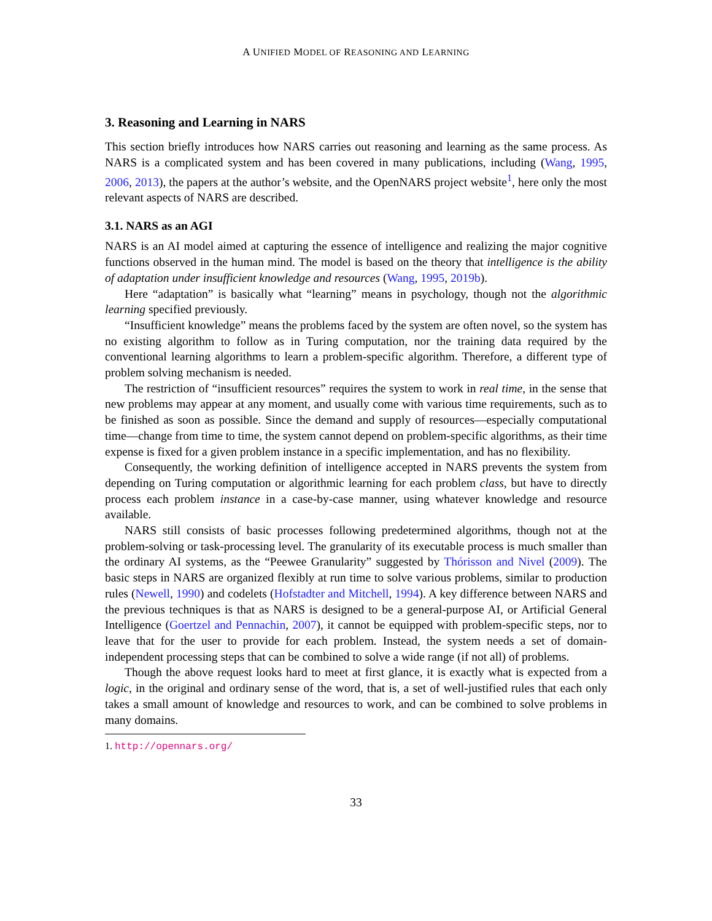A UNIFIED MODEL OF REASONING AND LEARNING
3. Reasoning and Learning in NARS
This section briefly introduces how NARS carries out reasoning and learning as the same process. As NARS is a complicated system and has been covered in many publications, including (Wang, 1995, 2006, 2013), the papers at the author’s website, and the OpenNARS project website<sup>1</sup>, here only the most relevant aspects of NARS are described.
3.1. NARS as an AGI
NARS is an AI model aimed at capturing the essence of intelligence and realizing the major cognitive functions observed in the human mind. The model is based on the theory that intelligence is the ability of adaptation under insufficient knowledge and resources (Wang, 1995, 2019b).
Here “adaptation” is basically what “learning” means in psychology, though not the algorithmic learning specified previously.
“Insufficient knowledge” means the problems faced by the system are often novel, so the system has no existing algorithm to follow as in Turing computation, nor the training data required by the conventional learning algorithms to learn a problem-specific algorithm. Therefore, a different type of problem solving mechanism is needed.
The restriction of “insufficient resources” requires the system to work in real time, in the sense that new problems may appear at any moment, and usually come with various time requirements, such as to be finished as soon as possible. Since the demand and supply of resources—especially computational time—change from time to time, the system cannot depend on problem-specific algorithms, as their time expense is fixed for a given problem instance in a specific implementation, and has no flexibility.
Consequently, the working definition of intelligence accepted in NARS prevents the system from depending on Turing computation or algorithmic learning for each problem class, but have to directly process each problem instance in a case-by-case manner, using whatever knowledge and resource available.
NARS still consists of basic processes following predetermined algorithms, though not at the problem-solving or task-processing level. The granularity of its executable process is much smaller than the ordinary AI systems, as the “Peewee Granularity” suggested by Thórisson and Nivel (2009). The basic steps in NARS are organized flexibly at run time to solve various problems, similar to production rules (Newell, 1990) and codelets (Hofstadter and Mitchell, 1994). A key difference between NARS and the previous techniques is that as NARS is designed to be a general-purpose AI, or Artificial General Intelligence (Goertzel and Pennachin, 2007), it cannot be equipped with problem-specific steps, nor to leave that for the user to provide for each problem. Instead, the system needs a set of domain-independent processing steps that can be combined to solve a wide range (if not all) of problems.
Though the above request looks hard to meet at first glance, it is exactly what is expected from a logic, in the original and ordinary sense of the word, that is, a set of well-justified rules that each only takes a small amount of knowledge and resources to work, and can be combined to solve problems in many domains.
1. http://opennars.org/
33